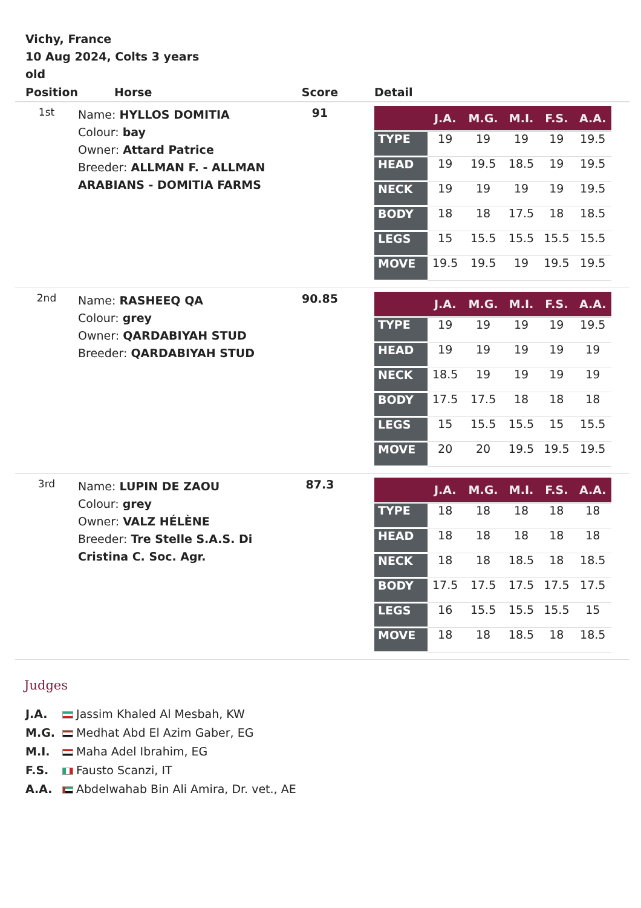Vichy, France
10 Aug 2024, Colts 3 years old
| Position | Horse | Score | Detail |
| --- | --- | --- | --- |
| 1st | Name: HYLLOS DOMITIA Colour: bay Owner: Attard Patrice Breeder: ALLMAN F. - ALLMAN ARABIANS - DOMITIA FARMS | 91 | / / J.A. / M.G. / M.I. / F.S. / A.A. / / --- / --- / --- / --- / --- / --- / / TYPE / 19 / 19 / 19 / 19 / 19.5 / / HEAD / 19 / 19.5 / 18.5 / 19 / 19.5 / / NECK / 19 / 19 / 19 / 19 / 19.5 / / BODY / 18 / 18 / 17.5 / 18 / 18.5 / / LEGS / 15 / 15.5 / 15.5 / 15.5 / 15.5 / / MOVE / 19.5 / 19.5 / 19 / 19.5 / 19.5 / |
| 2nd | Name: RASHEEQ QA Colour: grey Owner: QARDABIYAH STUD Breeder: QARDABIYAH STUD | 90.85 | / / J.A. / M.G. / M.I. / F.S. / A.A. / / --- / --- / --- / --- / --- / --- / / TYPE / 19 / 19 / 19 / 19 / 19.5 / / HEAD / 19 / 19 / 19 / 19 / 19 / / NECK / 18.5 / 19 / 19 / 19 / 19 / / BODY / 17.5 / 17.5 / 18 / 18 / 18 / / LEGS / 15 / 15.5 / 15.5 / 15 / 15.5 / / MOVE / 20 / 20 / 19.5 / 19.5 / 19.5 / |
| 3rd | Name: LUPIN DE ZAOU Colour: grey Owner: VALZ HÉLÈNE Breeder: Tre Stelle S.A.S. Di Cristina C. Soc. Agr. | 87.3 | / / J.A. / M.G. / M.I. / F.S. / A.A. / / --- / --- / --- / --- / --- / --- / / TYPE / 18 / 18 / 18 / 18 / 18 / / HEAD / 18 / 18 / 18 / 18 / 18 / / NECK / 18 / 18 / 18.5 / 18 / 18.5 / / BODY / 17.5 / 17.5 / 17.5 / 17.5 / 17.5 / / LEGS / 16 / 15.5 / 15.5 / 15.5 / 15 / / MOVE / 18 / 18 / 18.5 / 18 / 18.5 / |
Judges
J.A. Jassim Khaled Al Mesbah, KW
M.G. Medhat Abd El Azim Gaber, EG
M.I. Maha Adel Ibrahim, EG
F.S. Fausto Scanzi, IT
A.A. Abdelwahab Bin Ali Amira, Dr. vet., AE